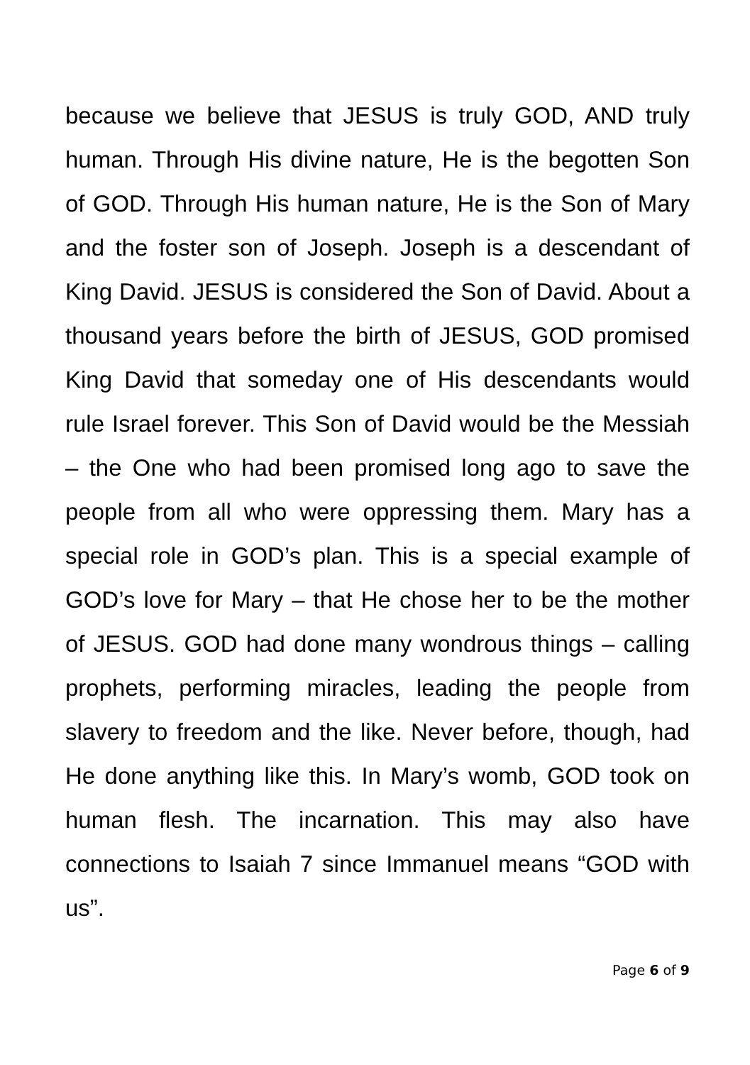because we believe that JESUS is truly GOD, AND truly human. Through His divine nature, He is the begotten Son of GOD. Through His human nature, He is the Son of Mary and the foster son of Joseph. Joseph is a descendant of King David. JESUS is considered the Son of David. About a thousand years before the birth of JESUS, GOD promised King David that someday one of His descendants would rule Israel forever. This Son of David would be the Messiah – the One who had been promised long ago to save the people from all who were oppressing them. Mary has a special role in GOD’s plan. This is a special example of GOD’s love for Mary – that He chose her to be the mother of JESUS. GOD had done many wondrous things – calling prophets, performing miracles, leading the people from slavery to freedom and the like. Never before, though, had He done anything like this. In Mary’s womb, GOD took on human flesh. The incarnation. This may also have connections to Isaiah 7 since Immanuel means “GOD with us”.
Page 6 of 9